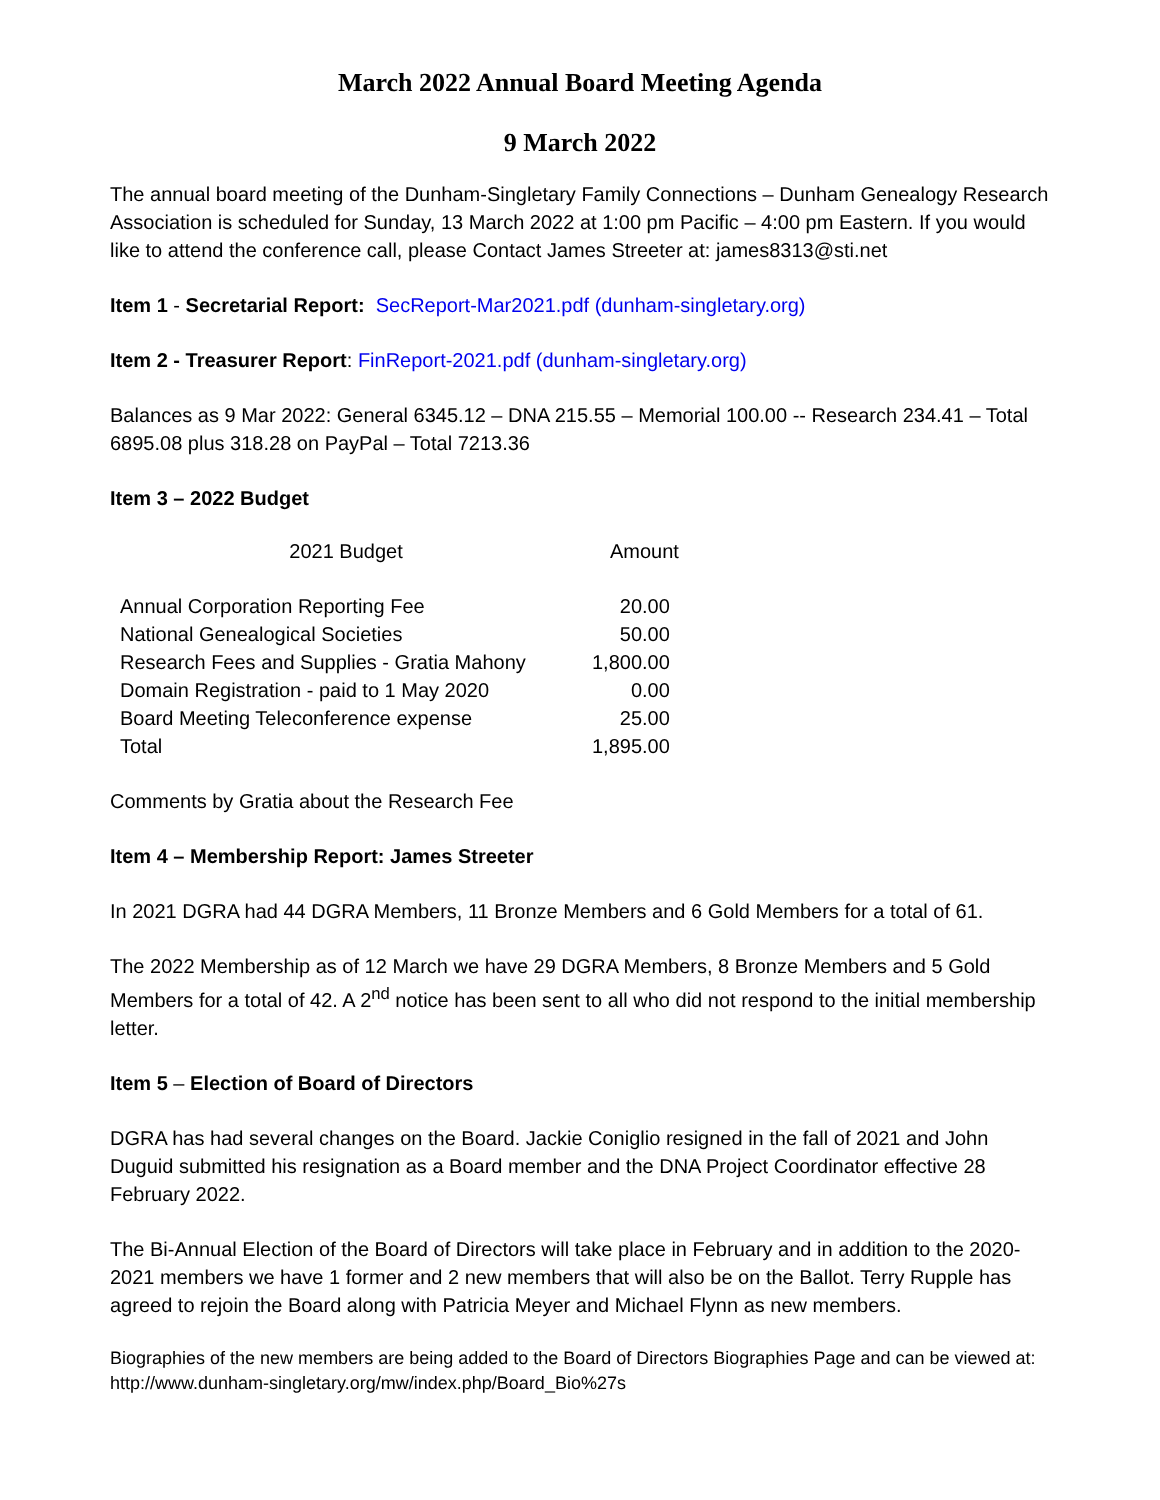March 2022 Annual Board Meeting Agenda
9 March 2022
The annual board meeting of the Dunham-Singletary Family Connections – Dunham Genealogy Research Association is scheduled for Sunday, 13 March 2022 at 1:00 pm Pacific – 4:00 pm Eastern. If you would like to attend the conference call, please Contact James Streeter at: james8313@sti.net
Item 1 - Secretarial Report: SecReport-Mar2021.pdf (dunham-singletary.org)
Item 2 - Treasurer Report: FinReport-2021.pdf (dunham-singletary.org)
Balances as 9 Mar 2022: General 6345.12 – DNA 215.55 – Memorial 100.00 -- Research 234.41 – Total 6895.08 plus 318.28 on PayPal – Total 7213.36
Item 3 – 2022 Budget
| 2021 Budget | Amount |
| --- | --- |
| Annual Corporation Reporting Fee | 20.00 |
| National Genealogical Societies | 50.00 |
| Research Fees and Supplies - Gratia Mahony | 1,800.00 |
| Domain Registration - paid to 1 May 2020 | 0.00 |
| Board Meeting Teleconference expense | 25.00 |
| Total | 1,895.00 |
Comments by Gratia about the Research Fee
Item 4 – Membership Report: James Streeter
In 2021 DGRA had 44 DGRA Members, 11 Bronze Members and 6 Gold Members for a total of 61.
The 2022 Membership as of 12 March we have 29 DGRA Members, 8 Bronze Members and 5 Gold Members for a total of 42. A 2<sup>nd</sup> notice has been sent to all who did not respond to the initial membership letter.
Item 5 – Election of Board of Directors
DGRA has had several changes on the Board. Jackie Coniglio resigned in the fall of 2021 and John Duguid submitted his resignation as a Board member and the DNA Project Coordinator effective 28 February 2022.
The Bi-Annual Election of the Board of Directors will take place in February and in addition to the 2020-2021 members we have 1 former and 2 new members that will also be on the Ballot. Terry Rupple has agreed to rejoin the Board along with Patricia Meyer and Michael Flynn as new members.
Biographies of the new members are being added to the Board of Directors Biographies Page and can be viewed at: http://www.dunham-singletary.org/mw/index.php/Board_Bio%27s